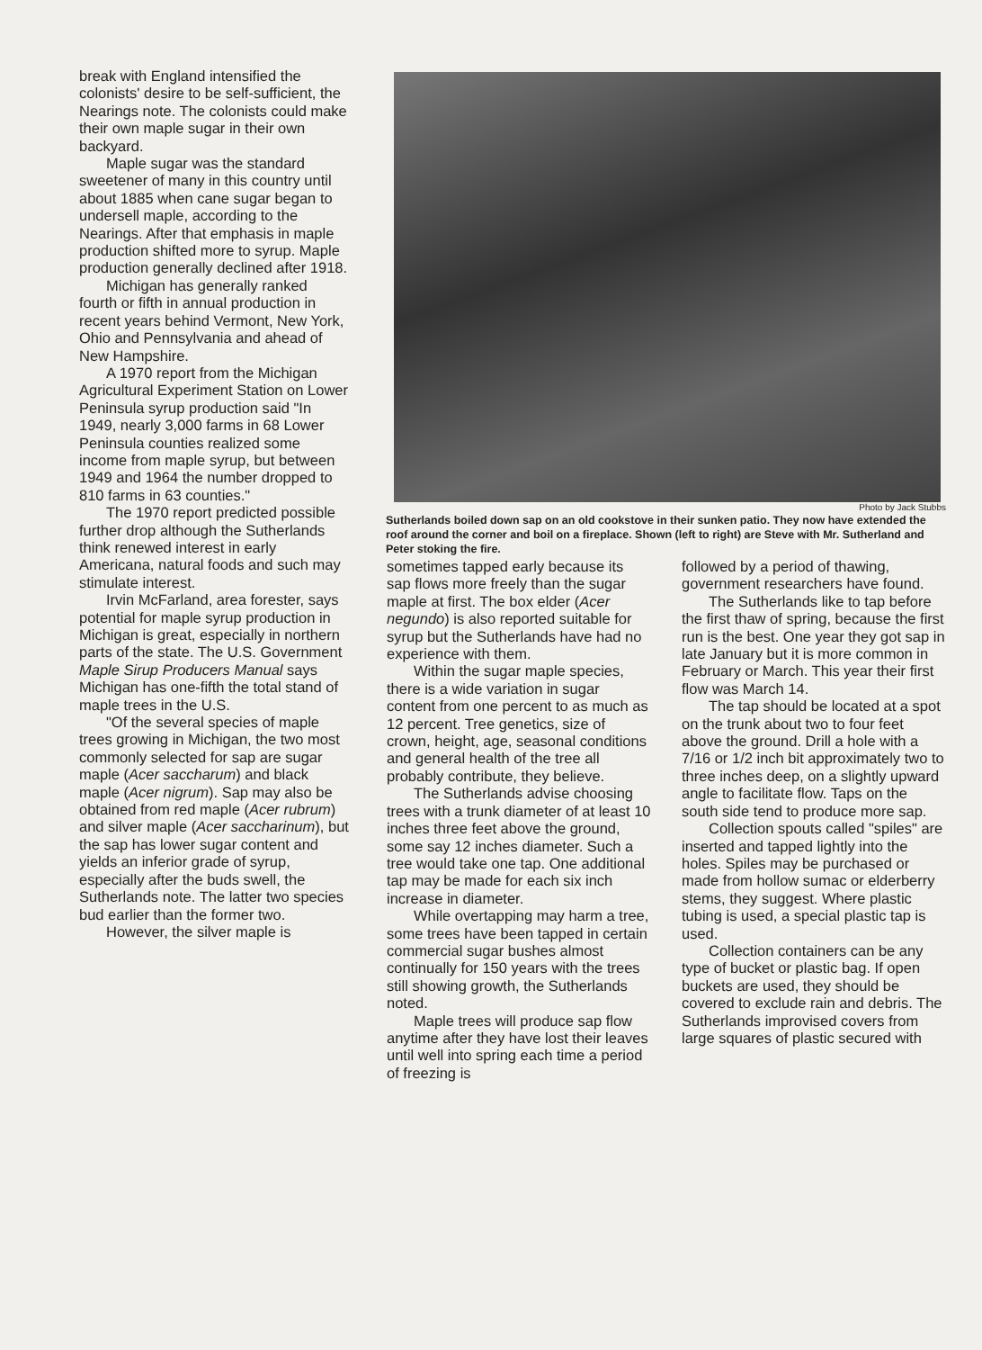break with England intensified the colonists' desire to be self-sufficient, the Nearings note. The colonists could make their own maple sugar in their own backyard.
Maple sugar was the standard sweetener of many in this country until about 1885 when cane sugar began to undersell maple, according to the Nearings. After that emphasis in maple production shifted more to syrup. Maple production generally declined after 1918.
Michigan has generally ranked fourth or fifth in annual production in recent years behind Vermont, New York, Ohio and Pennsylvania and ahead of New Hampshire.
A 1970 report from the Michigan Agricultural Experiment Station on Lower Peninsula syrup production said "In 1949, nearly 3,000 farms in 68 Lower Peninsula counties realized some income from maple syrup, but between 1949 and 1964 the number dropped to 810 farms in 63 counties."
The 1970 report predicted possible further drop although the Sutherlands think renewed interest in early Americana, natural foods and such may stimulate interest.
Irvin McFarland, area forester, says potential for maple syrup production in Michigan is great, especially in northern parts of the state. The U.S. Government Maple Sirup Producers Manual says Michigan has one-fifth the total stand of maple trees in the U.S.
"Of the several species of maple trees growing in Michigan, the two most commonly selected for sap are sugar maple (Acer saccharum) and black maple (Acer nigrum). Sap may also be obtained from red maple (Acer rubrum) and silver maple (Acer saccharinum), but the sap has lower sugar content and yields an inferior grade of syrup, especially after the buds swell, the Sutherlands note. The latter two species bud earlier than the former two.
However, the silver maple is
Photo by Jack Stubbs
Sutherlands boiled down sap on an old cookstove in their sunken patio. They now have extended the roof around the corner and boil on a fireplace. Shown (left to right) are Steve with Mr. Sutherland and Peter stoking the fire.
sometimes tapped early because its sap flows more freely than the sugar maple at first. The box elder (Acer negundo) is also reported suitable for syrup but the Sutherlands have had no experience with them.
Within the sugar maple species, there is a wide variation in sugar content from one percent to as much as 12 percent. Tree genetics, size of crown, height, age, seasonal conditions and general health of the tree all probably contribute, they believe.
The Sutherlands advise choosing trees with a trunk diameter of at least 10 inches three feet above the ground, some say 12 inches diameter. Such a tree would take one tap. One additional tap may be made for each six inch increase in diameter.
While overtapping may harm a tree, some trees have been tapped in certain commercial sugar bushes almost continually for 150 years with the trees still showing growth, the Sutherlands noted.
Maple trees will produce sap flow anytime after they have lost their leaves until well into spring each time a period of freezing is
followed by a period of thawing, government researchers have found.
The Sutherlands like to tap before the first thaw of spring, because the first run is the best. One year they got sap in late January but it is more common in February or March. This year their first flow was March 14.
The tap should be located at a spot on the trunk about two to four feet above the ground. Drill a hole with a 7/16 or 1/2 inch bit approximately two to three inches deep, on a slightly upward angle to facilitate flow. Taps on the south side tend to produce more sap.
Collection spouts called "spiles" are inserted and tapped lightly into the holes. Spiles may be purchased or made from hollow sumac or elderberry stems, they suggest. Where plastic tubing is used, a special plastic tap is used.
Collection containers can be any type of bucket or plastic bag. If open buckets are used, they should be covered to exclude rain and debris. The Sutherlands improvised covers from large squares of plastic secured with